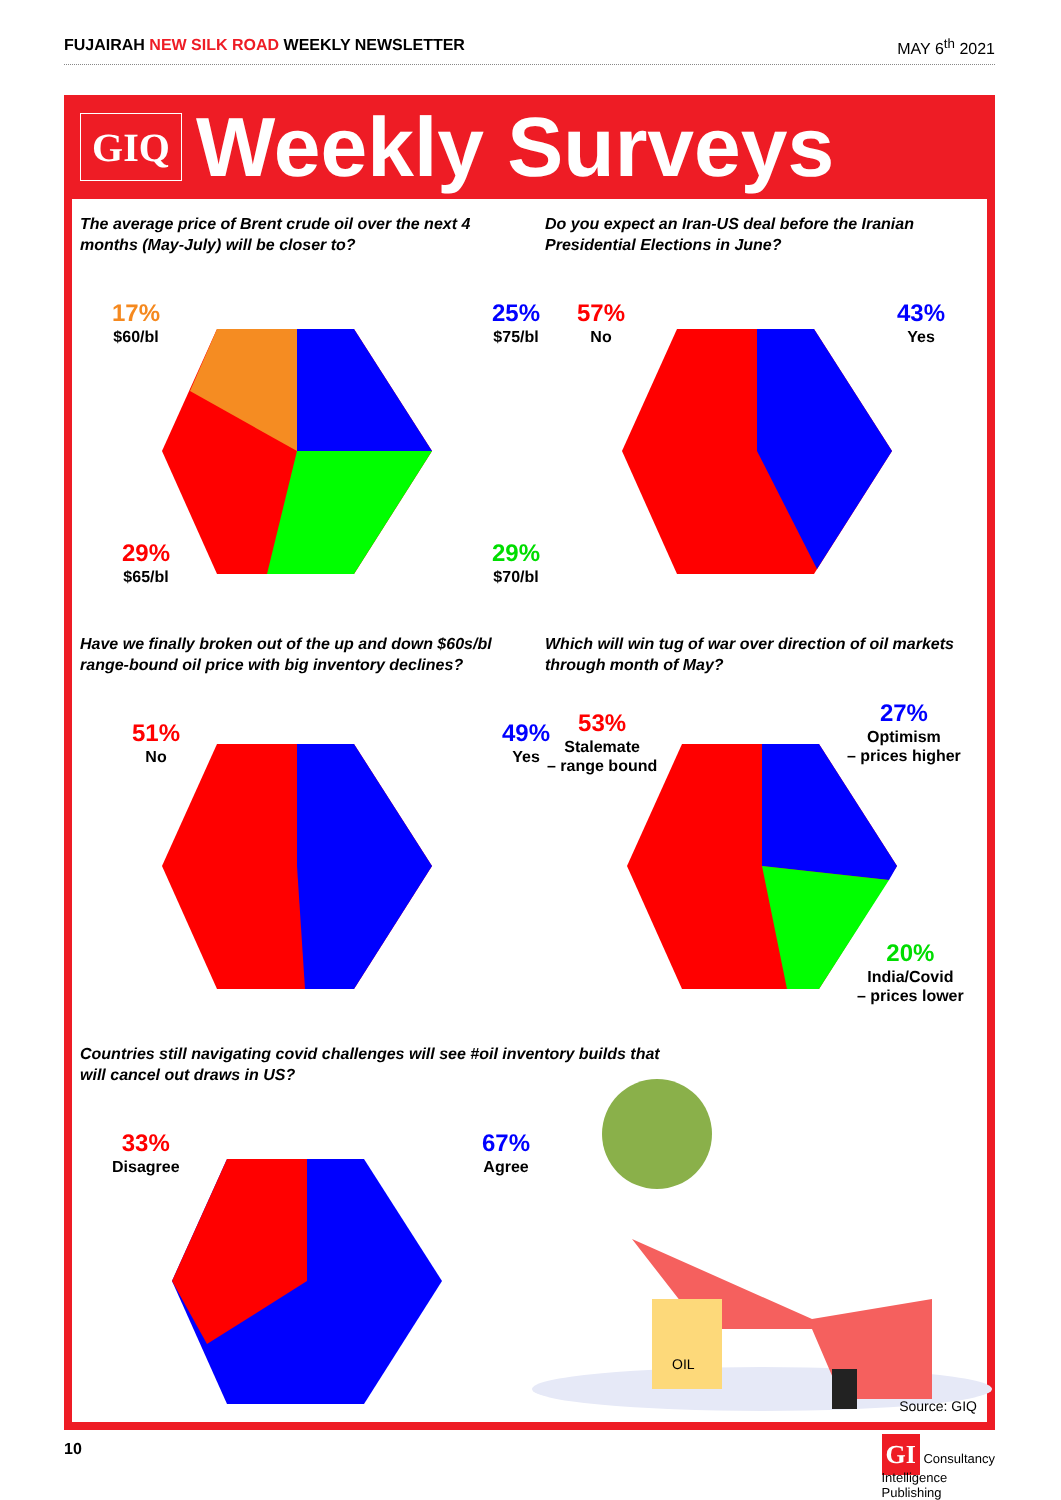FUJAIRAH NEW SILK ROAD WEEKLY NEWSLETTER
MAY 6<sup>th</sup> 2021
GIQ
Weekly Surveys
The average price of Brent crude oil over the next 4 months (May-July) will be closer to?
17%
$60/bl
25%
$75/bl
29%
$65/bl
29%
$70/bl
Do you expect an Iran-US deal before the Iranian Presidential Elections in June?
57%
No
43%
Yes
Have we finally broken out of the up and down $60s/bl range-bound oil price with big inventory declines?
51%
No
49%
Yes
Which will win tug of war over direction of oil markets through month of May?
53%
Stalemate
– range bound
27%
Optimism
– prices higher
20%
India/Covid
– prices lower
Countries still navigating covid challenges will see #oil inventory builds that will cancel out draws in US?
33%
Disagree
67%
Agree
OIL
Source: GIQ
10
GI Consultancy
Intelligence
Publishing